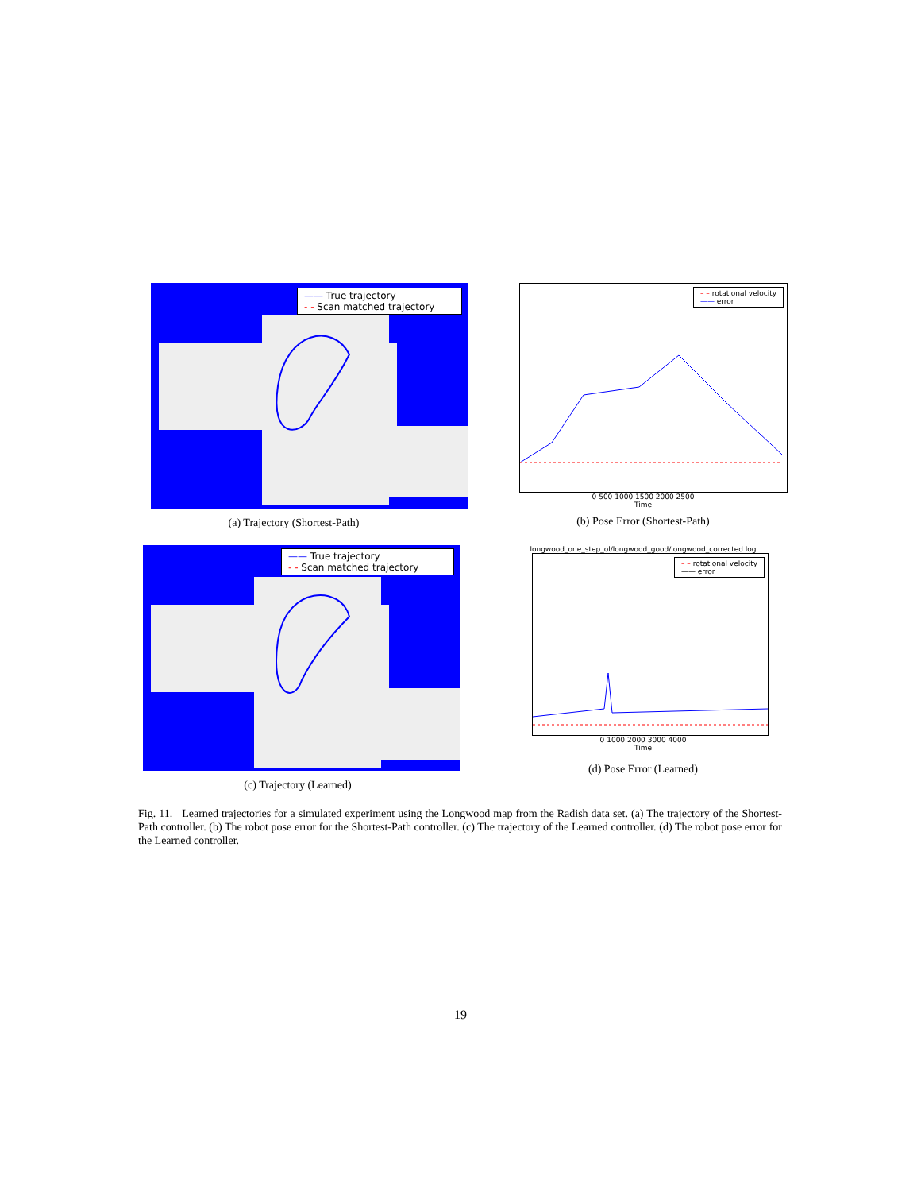—— True trajectory
- - Scan matched trajectory
(a) Trajectory (Shortest-Path)
– – rotational velocity
—— error
0 500 1000 1500 2000 2500
Time
(b) Pose Error (Shortest-Path)
—— True trajectory
- - Scan matched trajectory
(c) Trajectory (Learned)
longwood_one_step_ol/longwood_good/longwood_corrected.log
– – rotational velocity
—— error
0 1000 2000 3000 4000
Time
(d) Pose Error (Learned)
Fig. 11. Learned trajectories for a simulated experiment using the Longwood map from the Radish data set. (a) The trajectory of the Shortest-Path controller. (b) The robot pose error for the Shortest-Path controller. (c) The trajectory of the Learned controller. (d) The robot pose error for the Learned controller.
19